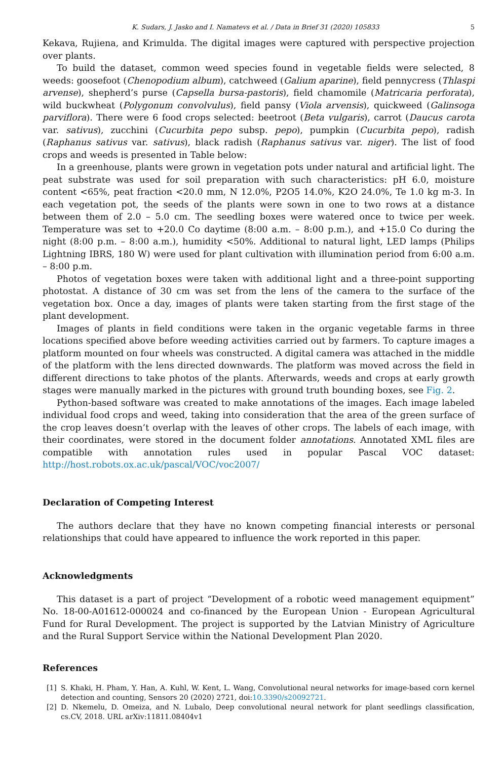K. Sudars, J. Jasko and I. Namatevs et al. / Data in Brief 31 (2020) 105833 5
Kekava, Rujiena, and Krimulda. The digital images were captured with perspective projection over plants.
To build the dataset, common weed species found in vegetable fields were selected, 8 weeds: goosefoot (Chenopodium album), catchweed (Galium aparine), field pennycress (Thlaspi arvense), shepherd’s purse (Capsella bursa-pastoris), field chamomile (Matricaria perforata), wild buckwheat (Polygonum convolvulus), field pansy (Viola arvensis), quickweed (Galinsoga parviflora). There were 6 food crops selected: beetroot (Beta vulgaris), carrot (Daucus carota var. sativus), zucchini (Cucurbita pepo subsp. pepo), pumpkin (Cucurbita pepo), radish (Raphanus sativus var. sativus), black radish (Raphanus sativus var. niger). The list of food crops and weeds is presented in Table below:
In a greenhouse, plants were grown in vegetation pots under natural and artificial light. The peat substrate was used for soil preparation with such characteristics: pH 6.0, moisture content <65%, peat fraction <20.0 mm, N 12.0%, P2O5 14.0%, K2O 24.0%, Te 1.0 kg m-3. In each vegetation pot, the seeds of the plants were sown in one to two rows at a distance between them of 2.0 – 5.0 cm. The seedling boxes were watered once to twice per week. Temperature was set to +20.0 Co daytime (8:00 a.m. – 8:00 p.m.), and +15.0 Co during the night (8:00 p.m. – 8:00 a.m.), humidity <50%. Additional to natural light, LED lamps (Philips Lightning IBRS, 180 W) were used for plant cultivation with illumination period from 6:00 a.m. – 8:00 p.m.
Photos of vegetation boxes were taken with additional light and a three-point supporting photostat. A distance of 30 cm was set from the lens of the camera to the surface of the vegetation box. Once a day, images of plants were taken starting from the first stage of the plant development.
Images of plants in field conditions were taken in the organic vegetable farms in three locations specified above before weeding activities carried out by farmers. To capture images a platform mounted on four wheels was constructed. A digital camera was attached in the middle of the platform with the lens directed downwards. The platform was moved across the field in different directions to take photos of the plants. Afterwards, weeds and crops at early growth stages were manually marked in the pictures with ground truth bounding boxes, see Fig. 2.
Python-based software was created to make annotations of the images. Each image labeled individual food crops and weed, taking into consideration that the area of the green surface of the crop leaves doesn’t overlap with the leaves of other crops. The labels of each image, with their coordinates, were stored in the document folder annotations. Annotated XML files are compatible with annotation rules used in popular Pascal VOC dataset: http://host.robots.ox.ac.uk/pascal/VOC/voc2007/
Declaration of Competing Interest
The authors declare that they have no known competing financial interests or personal relationships that could have appeared to influence the work reported in this paper.
Acknowledgments
This dataset is a part of project “Development of a robotic weed management equipment” No. 18-00-A01612-000024 and co-financed by the European Union - European Agricultural Fund for Rural Development. The project is supported by the Latvian Ministry of Agriculture and the Rural Support Service within the National Development Plan 2020.
References
[1] S. Khaki, H. Pham, Y. Han, A. Kuhl, W. Kent, L. Wang, Convolutional neural networks for image-based corn kernel detection and counting, Sensors 20 (2020) 2721, doi:10.3390/s20092721.
[2] D. Nkemelu, D. Omeiza, and N. Lubalo, Deep convolutional neural network for plant seedlings classification, cs.CV, 2018. URL arXiv:11811.08404v1